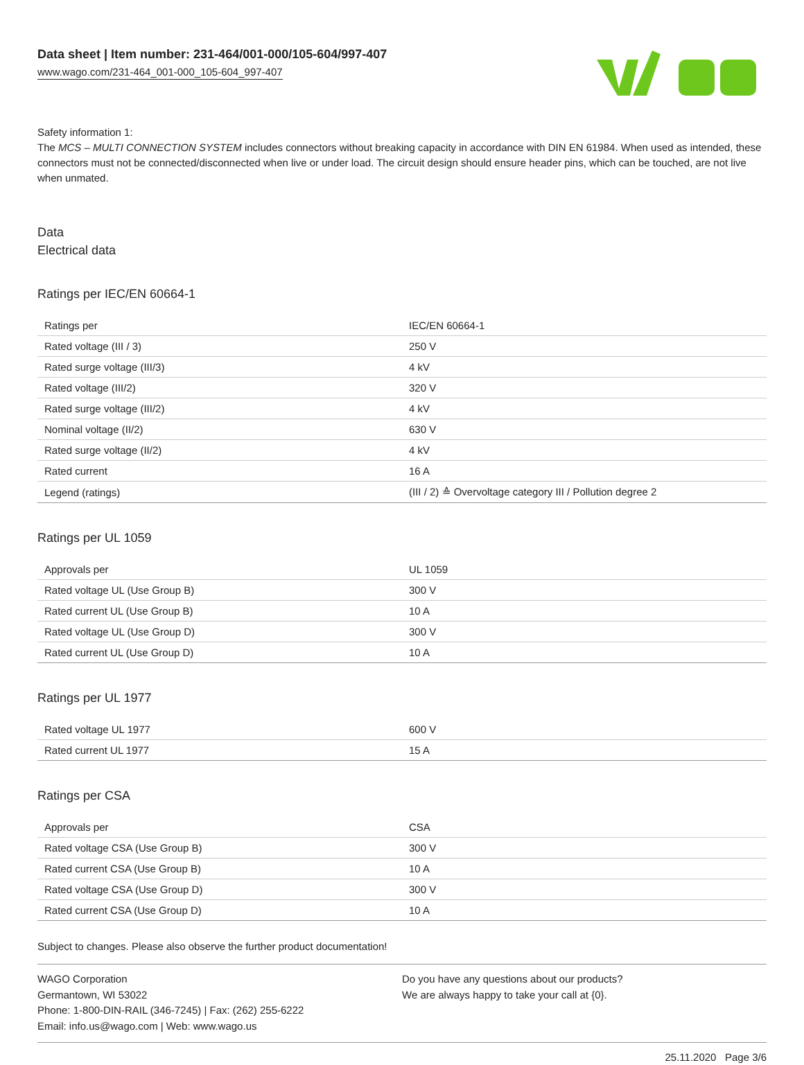Data sheet | Item number: 231-464/001-000/105-604/997-407
www.wago.com/231-464_001-000_105-604_997-407
Safety information 1:
The MCS – MULTI CONNECTION SYSTEM includes connectors without breaking capacity in accordance with DIN EN 61984. When used as intended, these connectors must not be connected/disconnected when live or under load. The circuit design should ensure header pins, which can be touched, are not live when unmated.
Data
Electrical data
Ratings per IEC/EN 60664-1
| Ratings per | IEC/EN 60664-1 |
| Rated voltage (III / 3) | 250 V |
| Rated surge voltage (III/3) | 4 kV |
| Rated voltage (III/2) | 320 V |
| Rated surge voltage (III/2) | 4 kV |
| Nominal voltage (II/2) | 630 V |
| Rated surge voltage (II/2) | 4 kV |
| Rated current | 16 A |
| Legend (ratings) | (III / 2) ≙ Overvoltage category III / Pollution degree 2 |
Ratings per UL 1059
| Approvals per | UL 1059 |
| Rated voltage UL (Use Group B) | 300 V |
| Rated current UL (Use Group B) | 10 A |
| Rated voltage UL (Use Group D) | 300 V |
| Rated current UL (Use Group D) | 10 A |
Ratings per UL 1977
| Rated voltage UL 1977 | 600 V |
| Rated current UL 1977 | 15 A |
Ratings per CSA
| Approvals per | CSA |
| Rated voltage CSA (Use Group B) | 300 V |
| Rated current CSA (Use Group B) | 10 A |
| Rated voltage CSA (Use Group D) | 300 V |
| Rated current CSA (Use Group D) | 10 A |
Subject to changes. Please also observe the further product documentation!
WAGO Corporation
Germantown, WI 53022
Phone: 1-800-DIN-RAIL (346-7245) | Fax: (262) 255-6222
Email: info.us@wago.com | Web: www.wago.us
Do you have any questions about our products?
We are always happy to take your call at {0}.
25.11.2020 Page 3/6